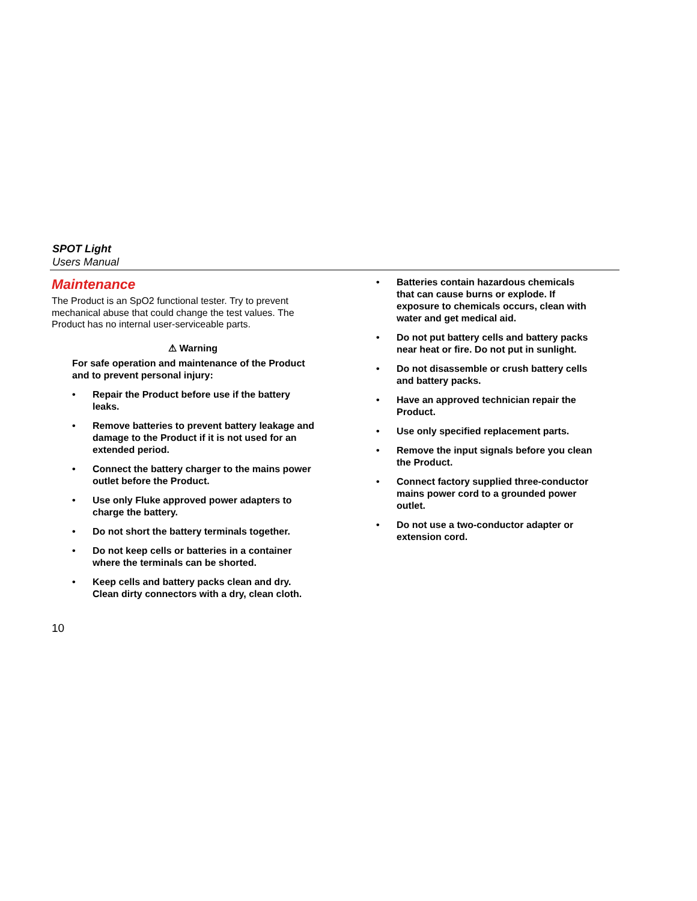SPOT Light
Users Manual
Maintenance
The Product is an SpO2 functional tester. Try to prevent mechanical abuse that could change the test values. The Product has no internal user-serviceable parts.
⚠ Warning
For safe operation and maintenance of the Product and to prevent personal injury:
• Repair the Product before use if the battery leaks.
• Remove batteries to prevent battery leakage and damage to the Product if it is not used for an extended period.
• Connect the battery charger to the mains power outlet before the Product.
• Use only Fluke approved power adapters to charge the battery.
• Do not short the battery terminals together.
• Do not keep cells or batteries in a container where the terminals can be shorted.
• Keep cells and battery packs clean and dry. Clean dirty connectors with a dry, clean cloth.
• Batteries contain hazardous chemicals that can cause burns or explode. If exposure to chemicals occurs, clean with water and get medical aid.
• Do not put battery cells and battery packs near heat or fire. Do not put in sunlight.
• Do not disassemble or crush battery cells and battery packs.
• Have an approved technician repair the Product.
• Use only specified replacement parts.
• Remove the input signals before you clean the Product.
• Connect factory supplied three-conductor mains power cord to a grounded power outlet.
• Do not use a two-conductor adapter or extension cord.
10